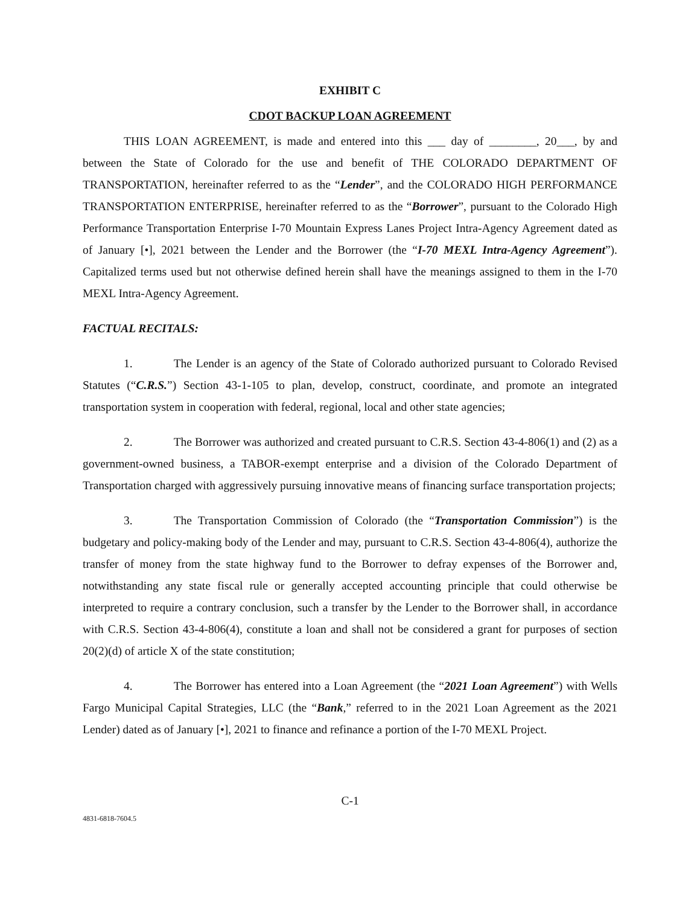EXHIBIT C
CDOT BACKUP LOAN AGREEMENT
THIS LOAN AGREEMENT, is made and entered into this ___ day of ________, 20___, by and between the State of Colorado for the use and benefit of THE COLORADO DEPARTMENT OF TRANSPORTATION, hereinafter referred to as the “Lender”, and the COLORADO HIGH PERFORMANCE TRANSPORTATION ENTERPRISE, hereinafter referred to as the “Borrower”, pursuant to the Colorado High Performance Transportation Enterprise I-70 Mountain Express Lanes Project Intra-Agency Agreement dated as of January [•], 2021 between the Lender and the Borrower (the “I-70 MEXL Intra-Agency Agreement”). Capitalized terms used but not otherwise defined herein shall have the meanings assigned to them in the I-70 MEXL Intra-Agency Agreement.
FACTUAL RECITALS:
1. The Lender is an agency of the State of Colorado authorized pursuant to Colorado Revised Statutes (“C.R.S.”) Section 43-1-105 to plan, develop, construct, coordinate, and promote an integrated transportation system in cooperation with federal, regional, local and other state agencies;
2. The Borrower was authorized and created pursuant to C.R.S. Section 43-4-806(1) and (2) as a government-owned business, a TABOR-exempt enterprise and a division of the Colorado Department of Transportation charged with aggressively pursuing innovative means of financing surface transportation projects;
3. The Transportation Commission of Colorado (the “Transportation Commission”) is the budgetary and policy-making body of the Lender and may, pursuant to C.R.S. Section 43-4-806(4), authorize the transfer of money from the state highway fund to the Borrower to defray expenses of the Borrower and, notwithstanding any state fiscal rule or generally accepted accounting principle that could otherwise be interpreted to require a contrary conclusion, such a transfer by the Lender to the Borrower shall, in accordance with C.R.S. Section 43-4-806(4), constitute a loan and shall not be considered a grant for purposes of section 20(2)(d) of article X of the state constitution;
4. The Borrower has entered into a Loan Agreement (the “2021 Loan Agreement”) with Wells Fargo Municipal Capital Strategies, LLC (the “Bank,” referred to in the 2021 Loan Agreement as the 2021 Lender) dated as of January [•], 2021 to finance and refinance a portion of the I-70 MEXL Project.
C-1
4831-6818-7604.5